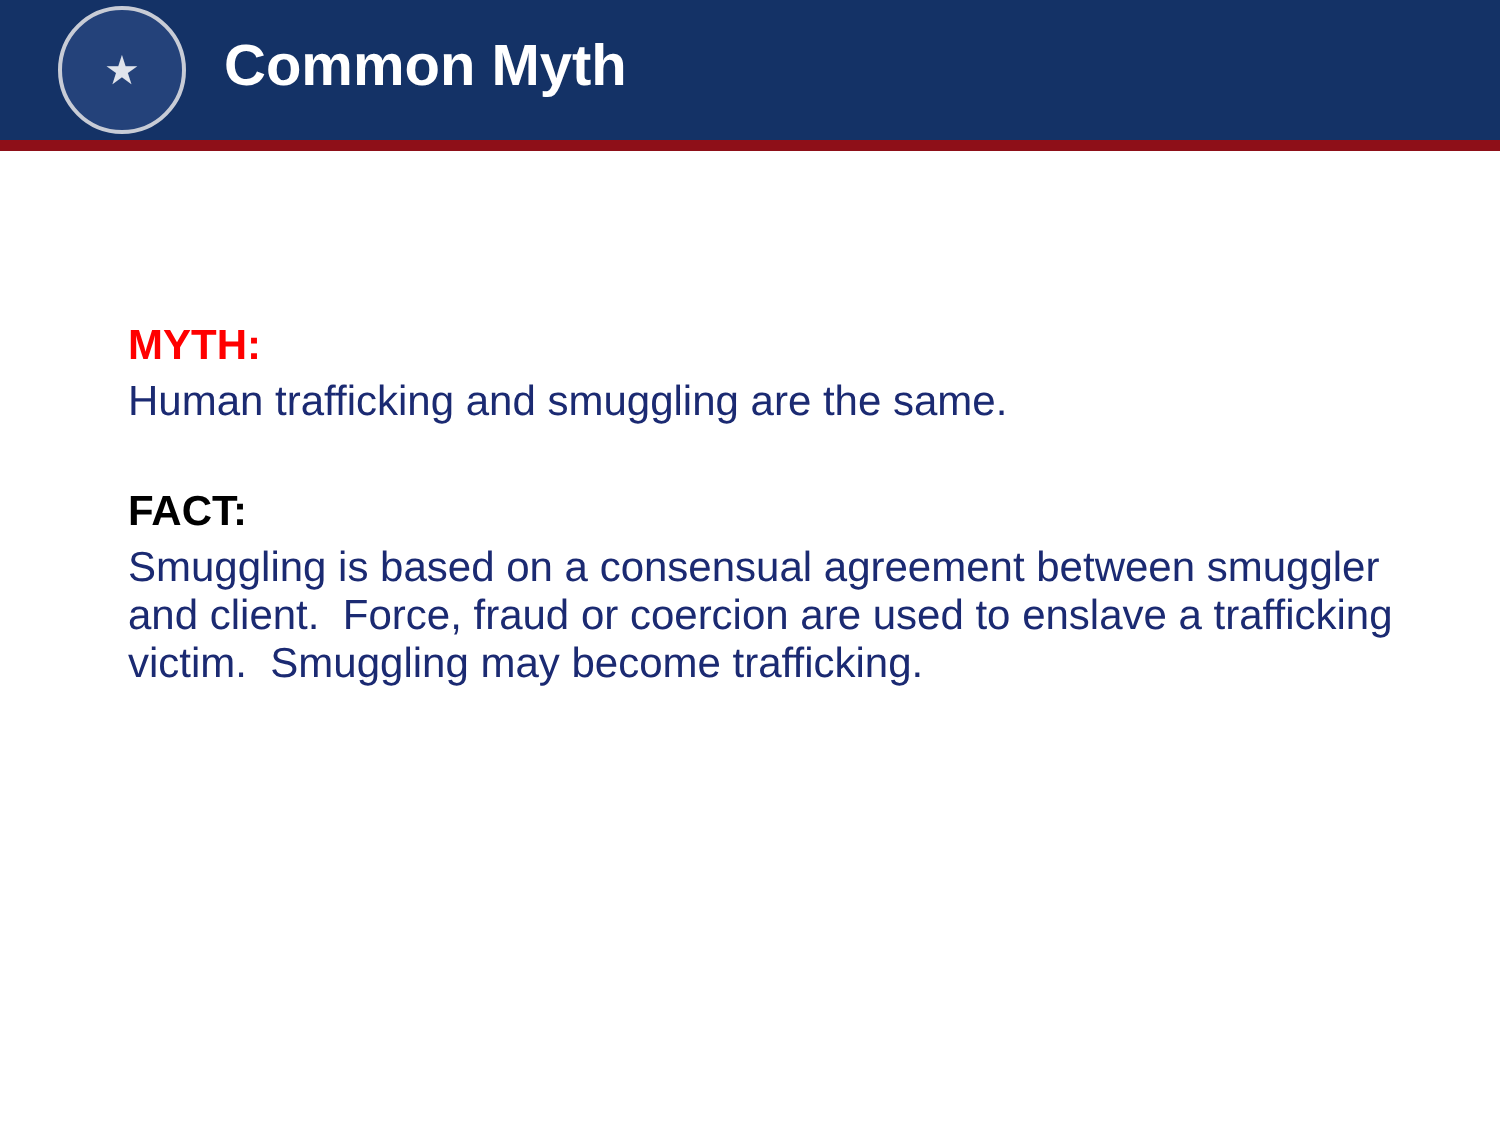★
Common Myth
MYTH:
Human trafficking and smuggling are the same.
FACT:
Smuggling is based on a consensual agreement between smuggler and client. Force, fraud or coercion are used to enslave a trafficking victim. Smuggling may become trafficking.